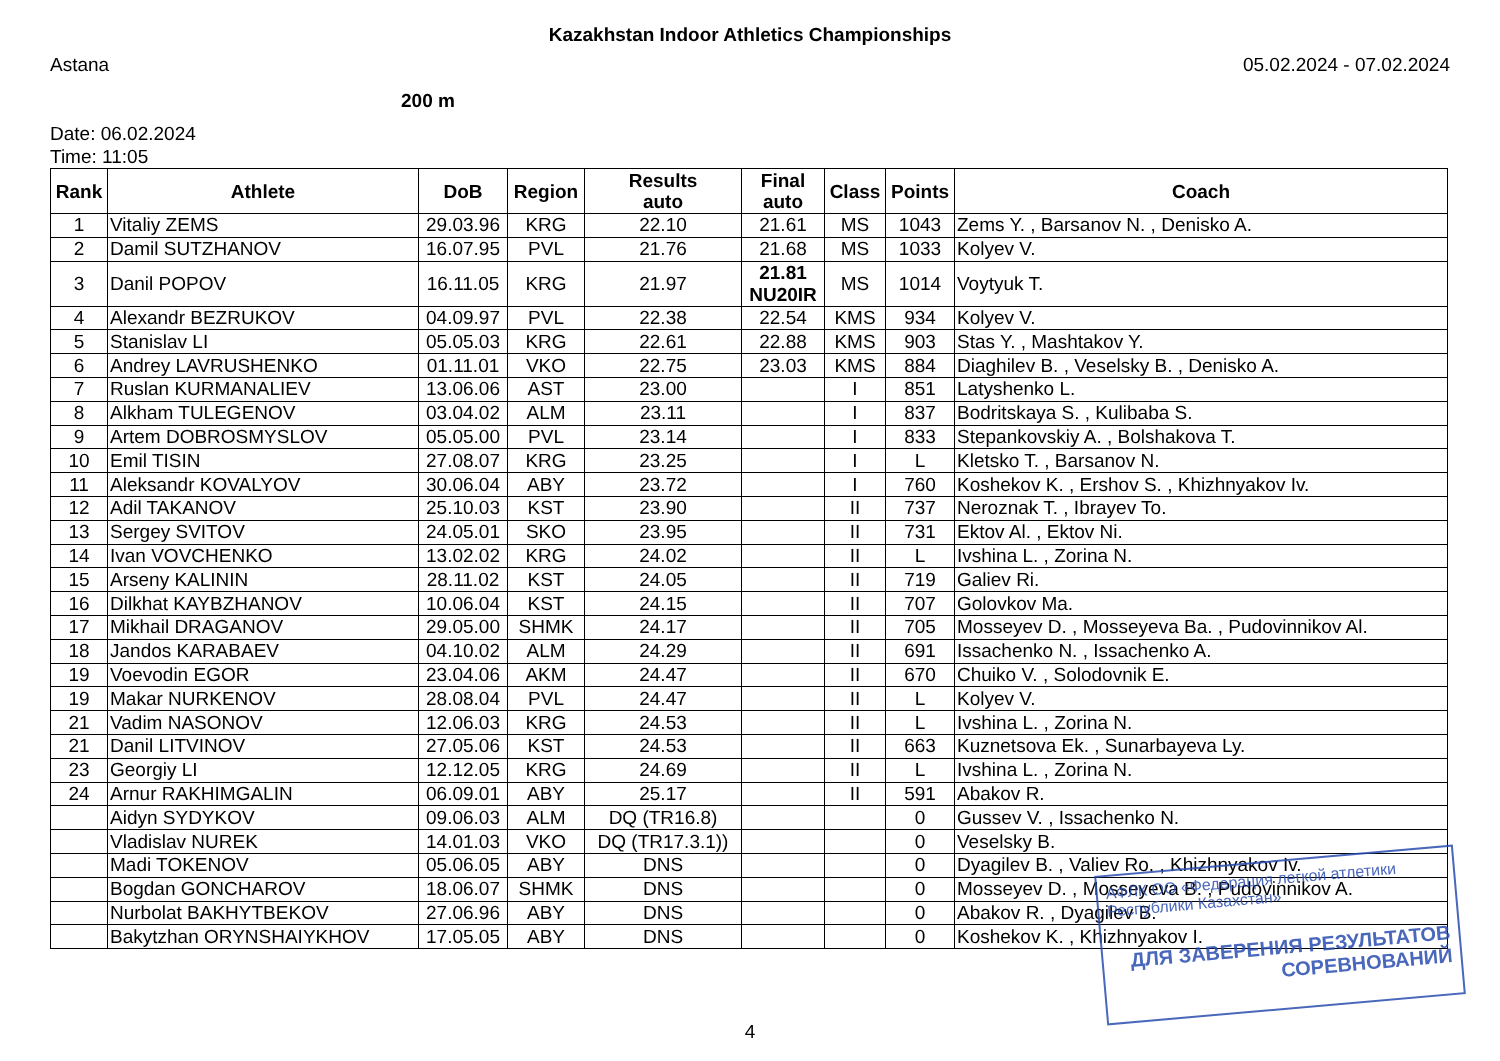Kazakhstan Indoor Athletics Championships
Astana 05.02.2024 - 07.02.2024
200 m
Date: 06.02.2024
Time: 11:05
| Rank | Athlete | DoB | Region | Results auto | Final auto | Class | Points | Coach |
| --- | --- | --- | --- | --- | --- | --- | --- | --- |
| 1 | Vitaliy ZEMS | 29.03.96 | KRG | 22.10 | 21.61 | MS | 1043 | Zems Y. , Barsanov N. , Denisko A. |
| 2 | Damil SUTZHANOV | 16.07.95 | PVL | 21.76 | 21.68 | MS | 1033 | Kolyev V. |
| 3 | Danil POPOV | 16.11.05 | KRG | 21.97 | 21.81 NU20IR | MS | 1014 | Voytyuk T. |
| 4 | Alexandr BEZRUKOV | 04.09.97 | PVL | 22.38 | 22.54 | KMS | 934 | Kolyev V. |
| 5 | Stanislav LI | 05.05.03 | KRG | 22.61 | 22.88 | KMS | 903 | Stas Y. , Mashtakov Y. |
| 6 | Andrey LAVRUSHENKO | 01.11.01 | VKO | 22.75 | 23.03 | KMS | 884 | Diaghilev B. , Veselsky B. , Denisko A. |
| 7 | Ruslan KURMANALIEV | 13.06.06 | AST | 23.00 | | I | 851 | Latyshenko L. |
| 8 | Alkham TULEGENOV | 03.04.02 | ALM | 23.11 | | I | 837 | Bodritskaya S. , Kulibaba S. |
| 9 | Artem DOBROSMYSLOV | 05.05.00 | PVL | 23.14 | | I | 833 | Stepankovskiy A. , Bolshakova T. |
| 10 | Emil TISIN | 27.08.07 | KRG | 23.25 | | I | L | Kletsko T. , Barsanov N. |
| 11 | Aleksandr KOVALYOV | 30.06.04 | ABY | 23.72 | | I | 760 | Koshekov K. , Ershov S. , Khizhnyakov Iv. |
| 12 | Adil TAKANOV | 25.10.03 | KST | 23.90 | | II | 737 | Neroznak T. , Ibrayev To. |
| 13 | Sergey SVITOV | 24.05.01 | SKO | 23.95 | | II | 731 | Ektov Al. , Ektov Ni. |
| 14 | Ivan VOVCHENKO | 13.02.02 | KRG | 24.02 | | II | L | Ivshina L. , Zorina N. |
| 15 | Arseny KALININ | 28.11.02 | KST | 24.05 | | II | 719 | Galiev Ri. |
| 16 | Dilkhat KAYBZHANOV | 10.06.04 | KST | 24.15 | | II | 707 | Golovkov Ma. |
| 17 | Mikhail DRAGANOV | 29.05.00 | SHMK | 24.17 | | II | 705 | Mosseyev D. , Mosseyeva Ba. , Pudovinnikov Al. |
| 18 | Jandos KARABAEV | 04.10.02 | ALM | 24.29 | | II | 691 | Issachenko N. , Issachenko A. |
| 19 | Voevodin EGOR | 23.04.06 | AKM | 24.47 | | II | 670 | Chuiko V. , Solodovnik E. |
| 19 | Makar NURKENOV | 28.08.04 | PVL | 24.47 | | II | L | Kolyev V. |
| 21 | Vadim NASONOV | 12.06.03 | KRG | 24.53 | | II | L | Ivshina L. , Zorina N. |
| 21 | Danil LITVINOV | 27.05.06 | KST | 24.53 | | II | 663 | Kuznetsova Ek. , Sunarbayeva Ly. |
| 23 | Georgiy LI | 12.12.05 | KRG | 24.69 | | II | L | Ivshina L. , Zorina N. |
| 24 | Arnur RAKHIMGALIN | 06.09.01 | ABY | 25.17 | | II | 591 | Abakov R. |
| | Aidyn SYDYKOV | 09.06.03 | ALM | DQ (TR16.8) | | | 0 | Gussev V. , Issachenko N. |
| | Vladislav NUREK | 14.01.03 | VKO | DQ (TR17.3.1)) | | | 0 | Veselsky B. |
| | Madi TOKENOV | 05.06.05 | ABY | DNS | | | 0 | Dyagilev B. , Valiev Ro. , Khizhnyakov Iv. |
| | Bogdan GONCHAROV | 18.06.07 | SHMK | DNS | | | 0 | Mosseyev D. , Mosseyeva B. , Pudovinnikov A. |
| | Nurbolat BAKHYTBEKOV | 27.06.96 | ABY | DNS | | | 0 | Abakov R. , Dyagilev B. |
| | Bakytzhan ORYNSHAIYKHOV | 17.05.05 | ABY | DNS | | | 0 | Koshekov K. , Khizhnyakov I. |
4
АФЛК ОО «Федерация легкой атлетики Республики Казахстан»
ДЛЯ ЗАВЕРЕНИЯ РЕЗУЛЬТАТОВ СОРЕВНОВАНИЙ